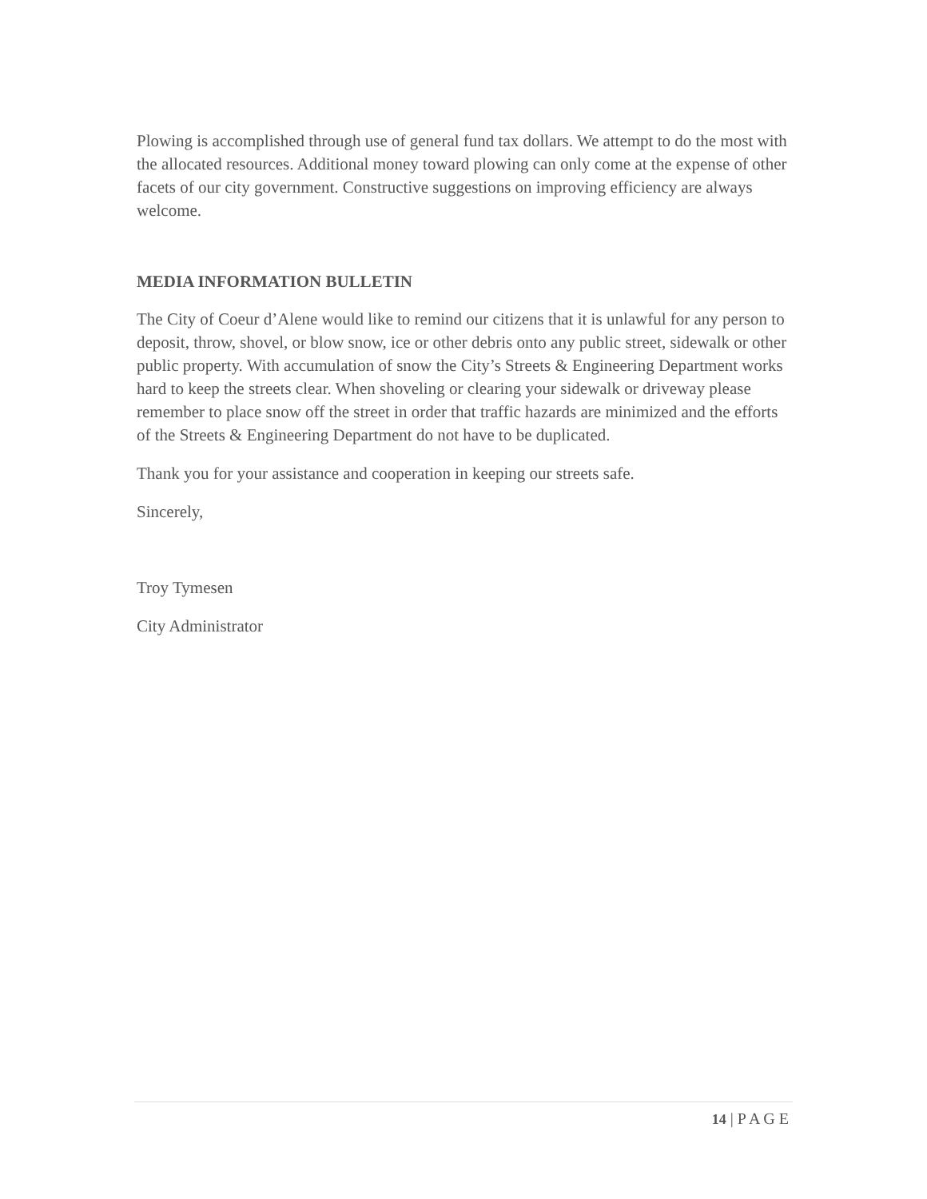Plowing is accomplished through use of general fund tax dollars. We attempt to do the most with the allocated resources. Additional money toward plowing can only come at the expense of other facets of our city government. Constructive suggestions on improving efficiency are always welcome.
MEDIA INFORMATION BULLETIN
The City of Coeur d’Alene would like to remind our citizens that it is unlawful for any person to deposit, throw, shovel, or blow snow, ice or other debris onto any public street, sidewalk or other public property. With accumulation of snow the City’s Streets & Engineering Department works hard to keep the streets clear. When shoveling or clearing your sidewalk or driveway please remember to place snow off the street in order that traffic hazards are minimized and the efforts of the Streets & Engineering Department do not have to be duplicated.
Thank you for your assistance and cooperation in keeping our streets safe.
Sincerely,
Troy Tymesen
City Administrator
14 | P A G E